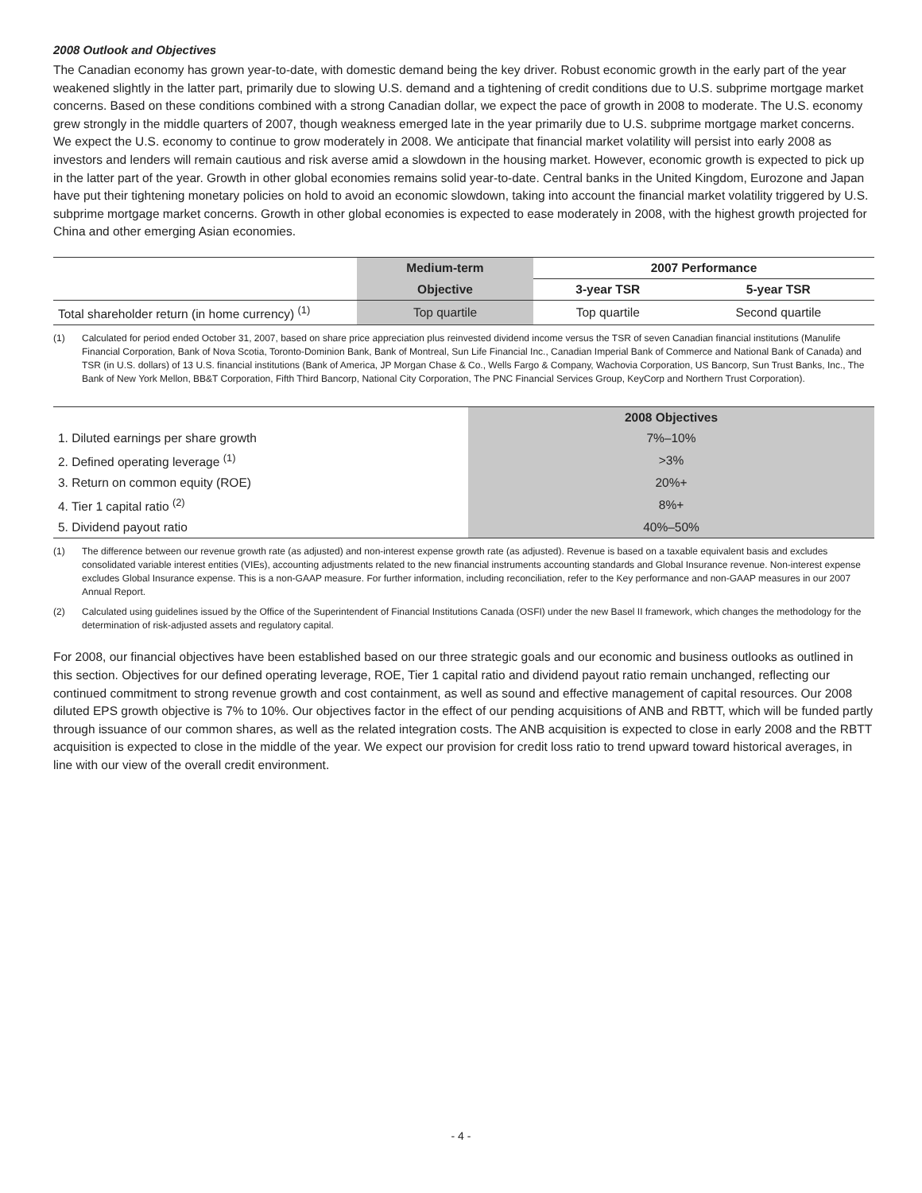2008 Outlook and Objectives
The Canadian economy has grown year-to-date, with domestic demand being the key driver. Robust economic growth in the early part of the year weakened slightly in the latter part, primarily due to slowing U.S. demand and a tightening of credit conditions due to U.S. subprime mortgage market concerns. Based on these conditions combined with a strong Canadian dollar, we expect the pace of growth in 2008 to moderate. The U.S. economy grew strongly in the middle quarters of 2007, though weakness emerged late in the year primarily due to U.S. subprime mortgage market concerns. We expect the U.S. economy to continue to grow moderately in 2008. We anticipate that financial market volatility will persist into early 2008 as investors and lenders will remain cautious and risk averse amid a slowdown in the housing market. However, economic growth is expected to pick up in the latter part of the year. Growth in other global economies remains solid year-to-date. Central banks in the United Kingdom, Eurozone and Japan have put their tightening monetary policies on hold to avoid an economic slowdown, taking into account the financial market volatility triggered by U.S. subprime mortgage market concerns. Growth in other global economies is expected to ease moderately in 2008, with the highest growth projected for China and other emerging Asian economies.
| | Medium-term | 2007 Performance | |
| --- | --- | --- | --- |
| | Objective | 3-year TSR | 5-year TSR |
| Total shareholder return (in home currency) <sup>(1)</sup> | Top quartile | Top quartile | Second quartile |
(1) Calculated for period ended October 31, 2007, based on share price appreciation plus reinvested dividend income versus the TSR of seven Canadian financial institutions (Manulife Financial Corporation, Bank of Nova Scotia, Toronto-Dominion Bank, Bank of Montreal, Sun Life Financial Inc., Canadian Imperial Bank of Commerce and National Bank of Canada) and TSR (in U.S. dollars) of 13 U.S. financial institutions (Bank of America, JP Morgan Chase & Co., Wells Fargo & Company, Wachovia Corporation, US Bancorp, Sun Trust Banks, Inc., The Bank of New York Mellon, BB&T Corporation, Fifth Third Bancorp, National City Corporation, The PNC Financial Services Group, KeyCorp and Northern Trust Corporation).
| | 2008 Objectives |
| --- | --- |
| 1. Diluted earnings per share growth | 7%–10% |
| 2. Defined operating leverage <sup>(1)</sup> | >3% |
| 3. Return on common equity (ROE) | 20%+ |
| 4. Tier 1 capital ratio <sup>(2)</sup> | 8%+ |
| 5. Dividend payout ratio | 40%–50% |
(1) The difference between our revenue growth rate (as adjusted) and non-interest expense growth rate (as adjusted). Revenue is based on a taxable equivalent basis and excludes consolidated variable interest entities (VIEs), accounting adjustments related to the new financial instruments accounting standards and Global Insurance revenue. Non-interest expense excludes Global Insurance expense. This is a non-GAAP measure. For further information, including reconciliation, refer to the Key performance and non-GAAP measures in our 2007 Annual Report.
(2) Calculated using guidelines issued by the Office of the Superintendent of Financial Institutions Canada (OSFI) under the new Basel II framework, which changes the methodology for the determination of risk-adjusted assets and regulatory capital.
For 2008, our financial objectives have been established based on our three strategic goals and our economic and business outlooks as outlined in this section. Objectives for our defined operating leverage, ROE, Tier 1 capital ratio and dividend payout ratio remain unchanged, reflecting our continued commitment to strong revenue growth and cost containment, as well as sound and effective management of capital resources. Our 2008 diluted EPS growth objective is 7% to 10%. Our objectives factor in the effect of our pending acquisitions of ANB and RBTT, which will be funded partly through issuance of our common shares, as well as the related integration costs. The ANB acquisition is expected to close in early 2008 and the RBTT acquisition is expected to close in the middle of the year. We expect our provision for credit loss ratio to trend upward toward historical averages, in line with our view of the overall credit environment.
- 4 -